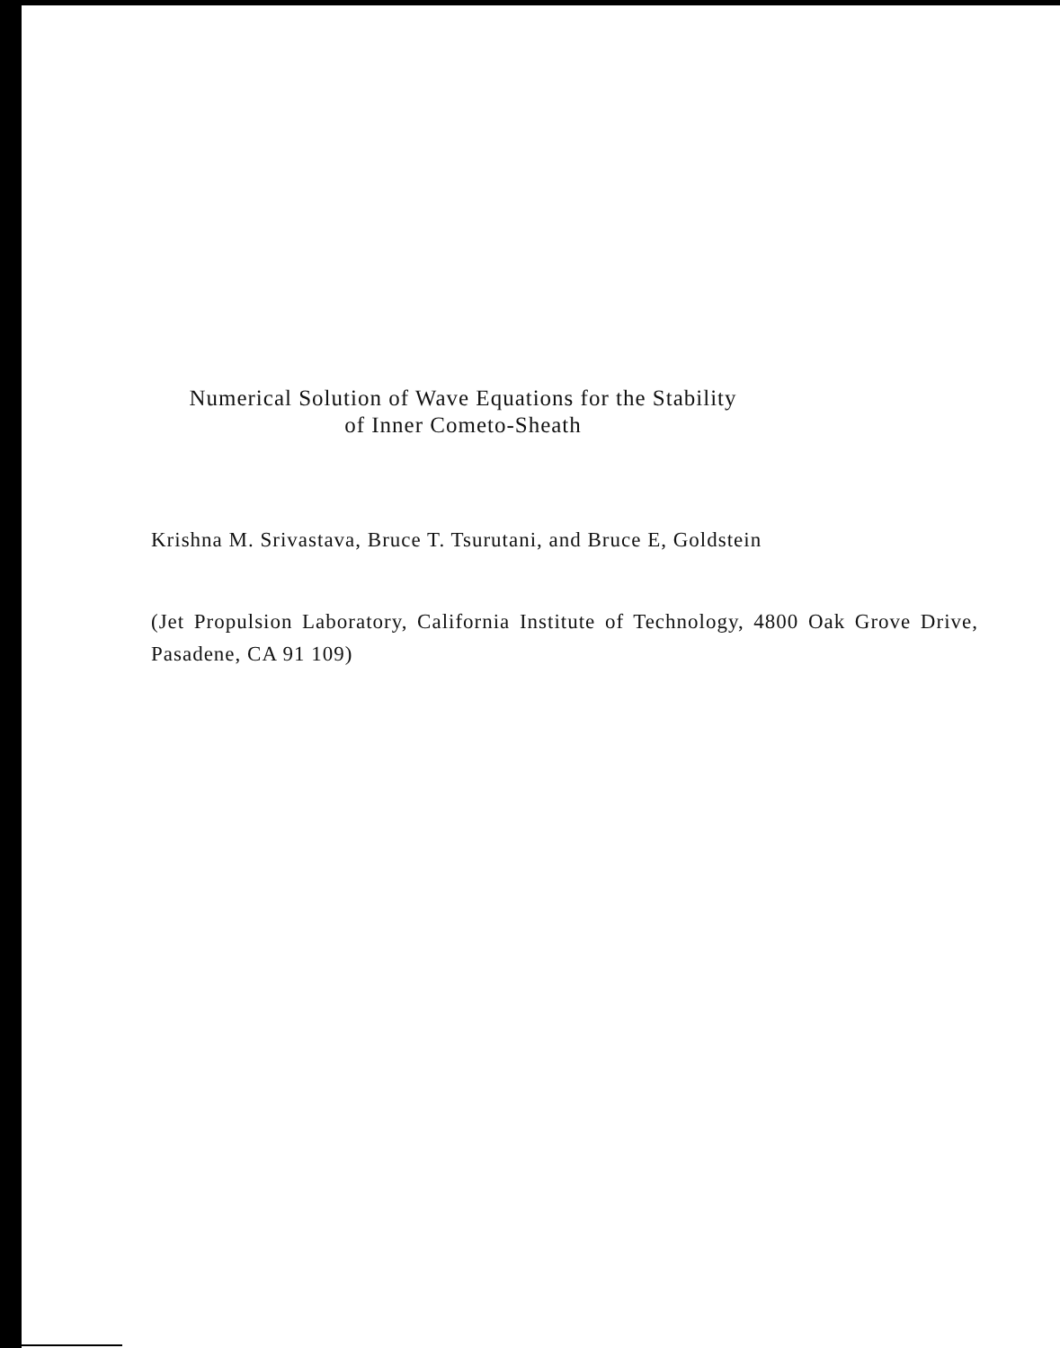Numerical Solution of Wave Equations for the Stability
of Inner Cometo-Sheath
Krishna M. Srivastava, Bruce T. Tsurutani, and Bruce E, Goldstein
(Jet Propulsion Laboratory, California Institute of Technology, 4800 Oak Grove Drive, Pasadene, CA 91 109)